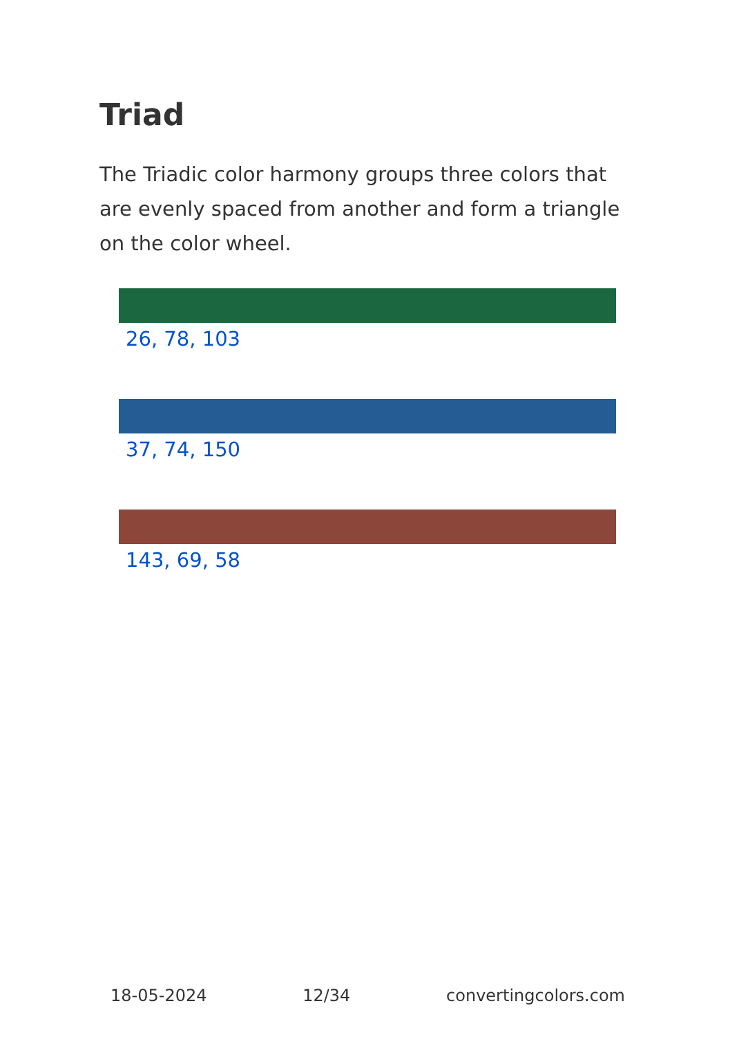Triad
The Triadic color harmony groups three colors that are evenly spaced from another and form a triangle on the color wheel.
26, 78, 103
37, 74, 150
143, 69, 58
18-05-2024 12/34 convertingcolors.com